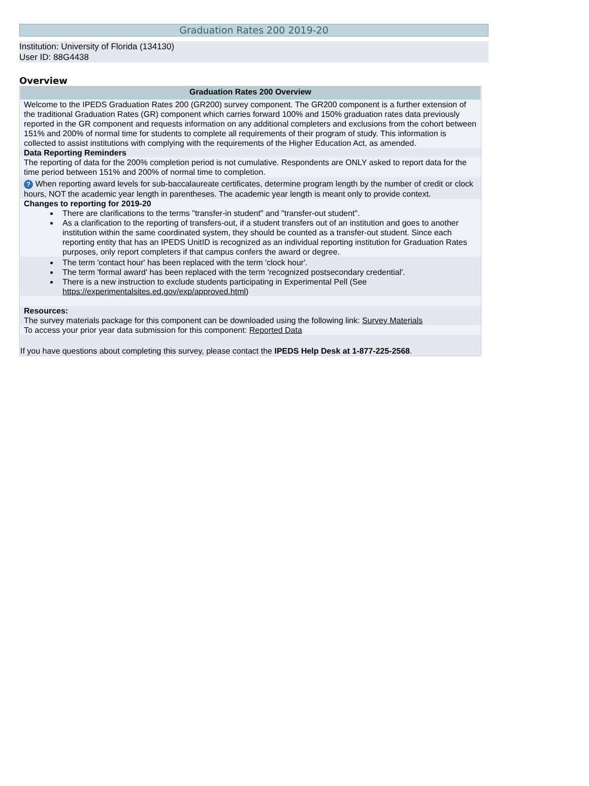Graduation Rates 200 2019-20
Institution: University of Florida (134130)
User ID: 88G4438
Overview
Graduation Rates 200 Overview
Welcome to the IPEDS Graduation Rates 200 (GR200) survey component. The GR200 component is a further extension of the traditional Graduation Rates (GR) component which carries forward 100% and 150% graduation rates data previously reported in the GR component and requests information on any additional completers and exclusions from the cohort between 151% and 200% of normal time for students to complete all requirements of their program of study. This information is collected to assist institutions with complying with the requirements of the Higher Education Act, as amended.
Data Reporting Reminders
The reporting of data for the 200% completion period is not cumulative. Respondents are ONLY asked to report data for the time period between 151% and 200% of normal time to completion.
? When reporting award levels for sub-baccalaureate certificates, determine program length by the number of credit or clock hours, NOT the academic year length in parentheses. The academic year length is meant only to provide context.
Changes to reporting for 2019-20
There are clarifications to the terms "transfer-in student" and "transfer-out student".
As a clarification to the reporting of transfers-out, if a student transfers out of an institution and goes to another institution within the same coordinated system, they should be counted as a transfer-out student. Since each reporting entity that has an IPEDS UnitID is recognized as an individual reporting institution for Graduation Rates purposes, only report completers if that campus confers the award or degree.
The term 'contact hour' has been replaced with the term 'clock hour'.
The term 'formal award' has been replaced with the term 'recognized postsecondary credential'.
There is a new instruction to exclude students participating in Experimental Pell (See https://experimentalsites.ed.gov/exp/approved.html)
Resources:
The survey materials package for this component can be downloaded using the following link: Survey Materials
To access your prior year data submission for this component: Reported Data
If you have questions about completing this survey, please contact the IPEDS Help Desk at 1-877-225-2568.